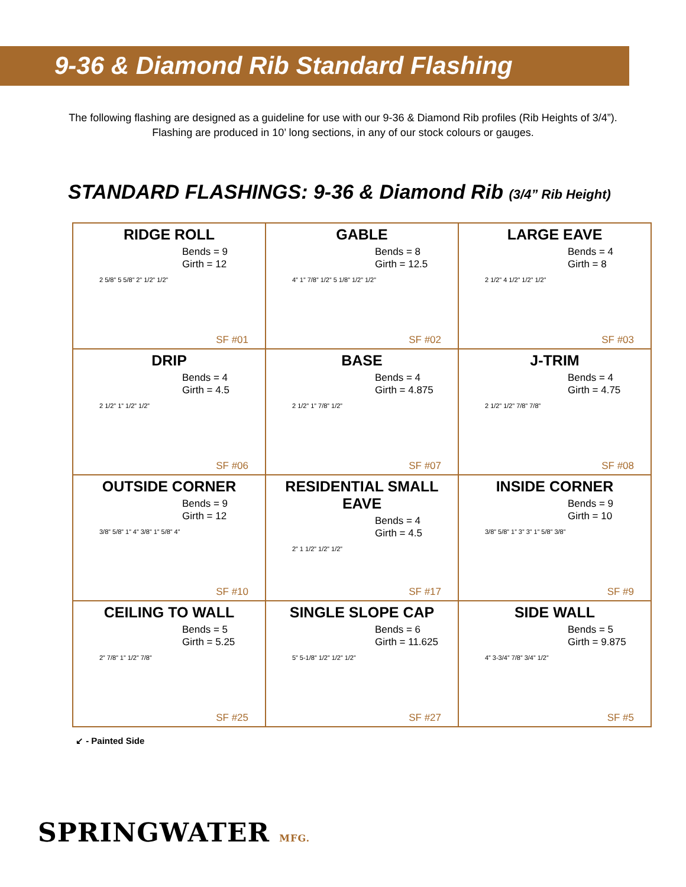9-36 & Diamond Rib Standard Flashing
The following flashing are designed as a guideline for use with our 9-36 & Diamond Rib profiles (Rib Heights of 3/4”).
Flashing are produced in 10’ long sections, in any of our stock colours or gauges.
STANDARD FLASHINGS: 9-36 & Diamond Rib (3/4” Rib Height)
| RIDGE ROLL Bends = 9 Girth = 12 2 5/8” 5 5/8” 2” 1/2” 1/2” SF #01 | GABLE Bends = 8 Girth = 12.5 4” 1” 7/8” 1/2” 5 1/8” 1/2” 1/2” SF #02 | LARGE EAVE Bends = 4 Girth = 8 2 1/2” 4 1/2” 1/2” 1/2” SF #03 |
| DRIP Bends = 4 Girth = 4.5 2 1/2” 1” 1/2” 1/2” SF #06 | BASE Bends = 4 Girth = 4.875 2 1/2” 1” 7/8” 1/2” SF #07 | J-TRIM Bends = 4 Girth = 4.75 2 1/2” 1/2” 7/8” 7/8” SF #08 |
| OUTSIDE CORNER Bends = 9 Girth = 12 3/8” 5/8” 1” 4” 3/8” 1” 5/8” 4” SF #10 | RESIDENTIAL SMALL EAVE Bends = 4 Girth = 4.5 2” 1 1/2” 1/2” 1/2” SF #17 | INSIDE CORNER Bends = 9 Girth = 10 3/8” 5/8” 1” 3” 3” 1” 5/8” 3/8” SF #9 |
| CEILING TO WALL Bends = 5 Girth = 5.25 2” 7/8” 1” 1/2” 7/8” SF #25 | SINGLE SLOPE CAP Bends = 6 Girth = 11.625 5” 5-1/8” 1/2” 1/2” 1/2” SF #27 | SIDE WALL Bends = 5 Girth = 9.875 4” 3-3/4” 7/8” 3/4” 1/2” SF #5 |
↙ - Painted Side
SPRINGWATER MFG.